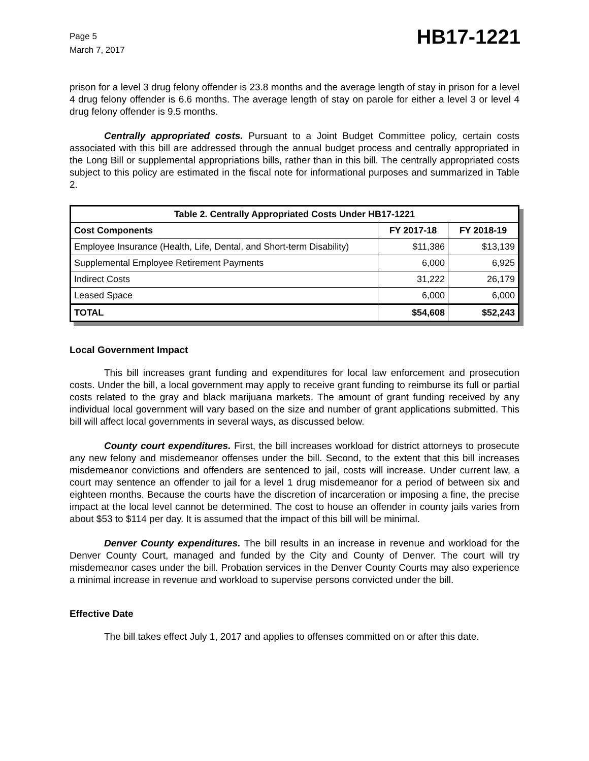Page 5
March 7, 2017
HB17-1221
prison for a level 3 drug felony offender is 23.8 months and the average length of stay in prison for a level 4 drug felony offender is 6.6 months. The average length of stay on parole for either a level 3 or level 4 drug felony offender is 9.5 months.
Centrally appropriated costs. Pursuant to a Joint Budget Committee policy, certain costs associated with this bill are addressed through the annual budget process and centrally appropriated in the Long Bill or supplemental appropriations bills, rather than in this bill. The centrally appropriated costs subject to this policy are estimated in the fiscal note for informational purposes and summarized in Table 2.
| Table 2. Centrally Appropriated Costs Under HB17-1221 | | |
| --- | --- | --- |
| Cost Components | FY 2017-18 | FY 2018-19 |
| Employee Insurance (Health, Life, Dental, and Short-term Disability) | $11,386 | $13,139 |
| Supplemental Employee Retirement Payments | 6,000 | 6,925 |
| Indirect Costs | 31,222 | 26,179 |
| Leased Space | 6,000 | 6,000 |
| TOTAL | $54,608 | $52,243 |
Local Government Impact
This bill increases grant funding and expenditures for local law enforcement and prosecution costs. Under the bill, a local government may apply to receive grant funding to reimburse its full or partial costs related to the gray and black marijuana markets. The amount of grant funding received by any individual local government will vary based on the size and number of grant applications submitted. This bill will affect local governments in several ways, as discussed below.
County court expenditures. First, the bill increases workload for district attorneys to prosecute any new felony and misdemeanor offenses under the bill. Second, to the extent that this bill increases misdemeanor convictions and offenders are sentenced to jail, costs will increase. Under current law, a court may sentence an offender to jail for a level 1 drug misdemeanor for a period of between six and eighteen months. Because the courts have the discretion of incarceration or imposing a fine, the precise impact at the local level cannot be determined. The cost to house an offender in county jails varies from about $53 to $114 per day. It is assumed that the impact of this bill will be minimal.
Denver County expenditures. The bill results in an increase in revenue and workload for the Denver County Court, managed and funded by the City and County of Denver. The court will try misdemeanor cases under the bill. Probation services in the Denver County Courts may also experience a minimal increase in revenue and workload to supervise persons convicted under the bill.
Effective Date
The bill takes effect July 1, 2017 and applies to offenses committed on or after this date.